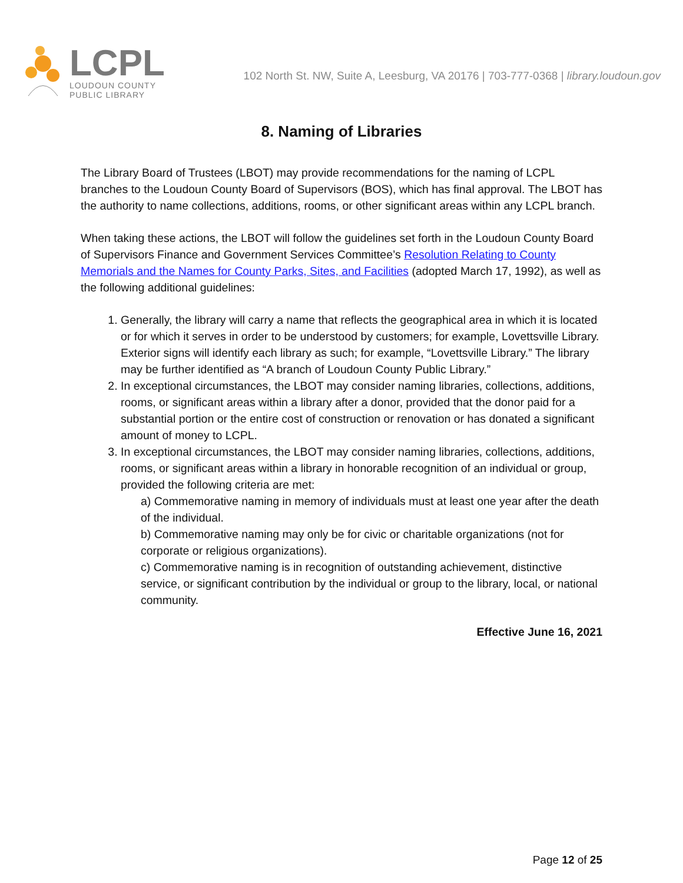LCPL
LOUDOUN COUNTY
PUBLIC LIBRARY
102 North St. NW, Suite A, Leesburg, VA 20176 | 703-777-0368 | library.loudoun.gov
8. Naming of Libraries
The Library Board of Trustees (LBOT) may provide recommendations for the naming of LCPL branches to the Loudoun County Board of Supervisors (BOS), which has final approval. The LBOT has the authority to name collections, additions, rooms, or other significant areas within any LCPL branch.
When taking these actions, the LBOT will follow the guidelines set forth in the Loudoun County Board of Supervisors Finance and Government Services Committee’s Resolution Relating to County Memorials and the Names for County Parks, Sites, and Facilities (adopted March 17, 1992), as well as the following additional guidelines:
1. Generally, the library will carry a name that reflects the geographical area in which it is located or for which it serves in order to be understood by customers; for example, Lovettsville Library. Exterior signs will identify each library as such; for example, “Lovettsville Library.” The library may be further identified as “A branch of Loudoun County Public Library.”
2. In exceptional circumstances, the LBOT may consider naming libraries, collections, additions, rooms, or significant areas within a library after a donor, provided that the donor paid for a substantial portion or the entire cost of construction or renovation or has donated a significant amount of money to LCPL.
3. In exceptional circumstances, the LBOT may consider naming libraries, collections, additions, rooms, or significant areas within a library in honorable recognition of an individual or group, provided the following criteria are met:
a) Commemorative naming in memory of individuals must at least one year after the death of the individual.
b) Commemorative naming may only be for civic or charitable organizations (not for corporate or religious organizations).
c) Commemorative naming is in recognition of outstanding achievement, distinctive service, or significant contribution by the individual or group to the library, local, or national community.
Effective June 16, 2021
Page 12 of 25